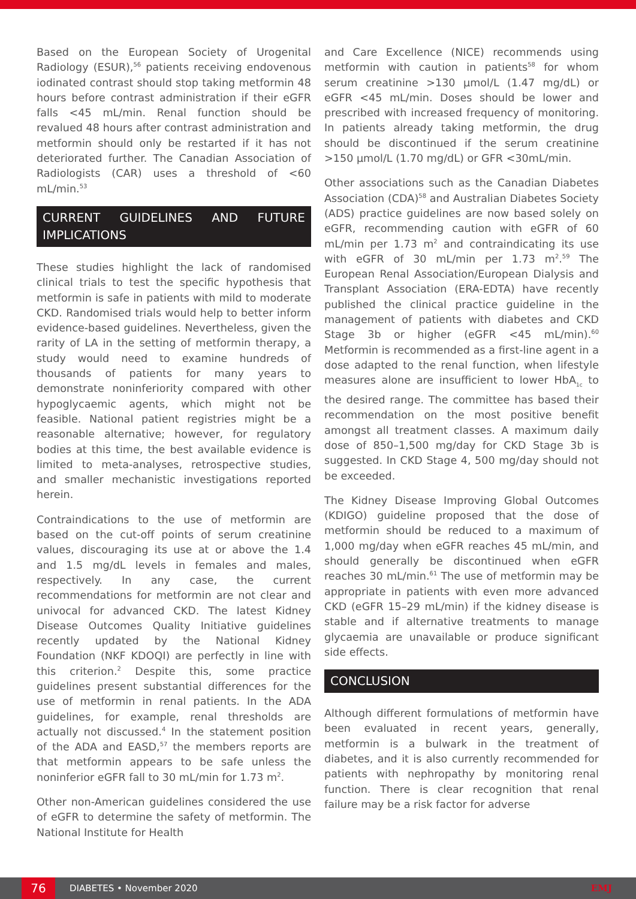Based on the European Society of Urogenital Radiology (ESUR),<sup>56</sup> patients receiving endovenous iodinated contrast should stop taking metformin 48 hours before contrast administration if their eGFR falls <45 mL/min. Renal function should be revalued 48 hours after contrast administration and metformin should only be restarted if it has not deteriorated further. The Canadian Association of Radiologists (CAR) uses a threshold of <60 mL/min.<sup>53</sup>
CURRENT GUIDELINES AND FUTURE IMPLICATIONS
These studies highlight the lack of randomised clinical trials to test the specific hypothesis that metformin is safe in patients with mild to moderate CKD. Randomised trials would help to better inform evidence-based guidelines. Nevertheless, given the rarity of LA in the setting of metformin therapy, a study would need to examine hundreds of thousands of patients for many years to demonstrate noninferiority compared with other hypoglycaemic agents, which might not be feasible. National patient registries might be a reasonable alternative; however, for regulatory bodies at this time, the best available evidence is limited to meta-analyses, retrospective studies, and smaller mechanistic investigations reported herein.
Contraindications to the use of metformin are based on the cut-off points of serum creatinine values, discouraging its use at or above the 1.4 and 1.5 mg/dL levels in females and males, respectively. In any case, the current recommendations for metformin are not clear and univocal for advanced CKD. The latest Kidney Disease Outcomes Quality Initiative guidelines recently updated by the National Kidney Foundation (NKF KDOQI) are perfectly in line with this criterion.<sup>2</sup> Despite this, some practice guidelines present substantial differences for the use of metformin in renal patients. In the ADA guidelines, for example, renal thresholds are actually not discussed.<sup>4</sup> In the statement position of the ADA and EASD,<sup>57</sup> the members reports are that metformin appears to be safe unless the noninferior eGFR fall to 30 mL/min for 1.73 m<sup>2</sup>.
Other non-American guidelines considered the use of eGFR to determine the safety of metformin. The National Institute for Health
and Care Excellence (NICE) recommends using metformin with caution in patients<sup>58</sup> for whom serum creatinine >130 µmol/L (1.47 mg/dL) or eGFR <45 mL/min. Doses should be lower and prescribed with increased frequency of monitoring. In patients already taking metformin, the drug should be discontinued if the serum creatinine >150 µmol/L (1.70 mg/dL) or GFR <30mL/min.
Other associations such as the Canadian Diabetes Association (CDA)<sup>58</sup> and Australian Diabetes Society (ADS) practice guidelines are now based solely on eGFR, recommending caution with eGFR of 60 mL/min per 1.73 m<sup>2</sup> and contraindicating its use with eGFR of 30 mL/min per 1.73 m<sup>2</sup>.<sup>59</sup> The European Renal Association/European Dialysis and Transplant Association (ERA-EDTA) have recently published the clinical practice guideline in the management of patients with diabetes and CKD Stage 3b or higher (eGFR <45 mL/min).<sup>60</sup> Metformin is recommended as a first-line agent in a dose adapted to the renal function, when lifestyle measures alone are insufficient to lower HbA<sub>1c</sub> to the desired range. The committee has based their recommendation on the most positive benefit amongst all treatment classes. A maximum daily dose of 850–1,500 mg/day for CKD Stage 3b is suggested. In CKD Stage 4, 500 mg/day should not be exceeded.
The Kidney Disease Improving Global Outcomes (KDIGO) guideline proposed that the dose of metformin should be reduced to a maximum of 1,000 mg/day when eGFR reaches 45 mL/min, and should generally be discontinued when eGFR reaches 30 mL/min.<sup>61</sup> The use of metformin may be appropriate in patients with even more advanced CKD (eGFR 15–29 mL/min) if the kidney disease is stable and if alternative treatments to manage glycaemia are unavailable or produce significant side effects.
CONCLUSION
Although different formulations of metformin have been evaluated in recent years, generally, metformin is a bulwark in the treatment of diabetes, and it is also currently recommended for patients with nephropathy by monitoring renal function. There is clear recognition that renal failure may be a risk factor for adverse
76
DIABETES • November 2020 EMJ